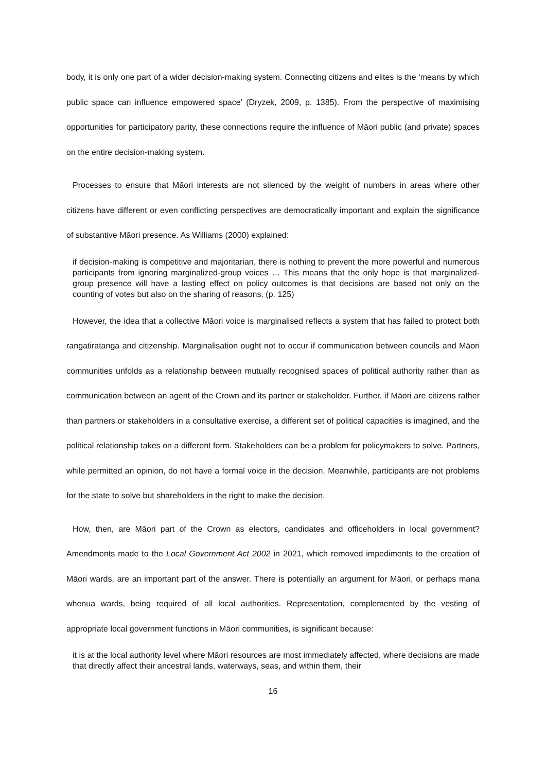body, it is only one part of a wider decision-making system. Connecting citizens and elites is the ‘means by which public space can influence empowered space’ (Dryzek, 2009, p. 1385). From the perspective of maximising opportunities for participatory parity, these connections require the influence of Māori public (and private) spaces on the entire decision-making system.
Processes to ensure that Māori interests are not silenced by the weight of numbers in areas where other citizens have different or even conflicting perspectives are democratically important and explain the significance of substantive Māori presence. As Williams (2000) explained:
if decision-making is competitive and majoritarian, there is nothing to prevent the more powerful and numerous participants from ignoring marginalized-group voices … This means that the only hope is that marginalized-group presence will have a lasting effect on policy outcomes is that decisions are based not only on the counting of votes but also on the sharing of reasons. (p. 125)
However, the idea that a collective Māori voice is marginalised reflects a system that has failed to protect both rangatiratanga and citizenship. Marginalisation ought not to occur if communication between councils and Māori communities unfolds as a relationship between mutually recognised spaces of political authority rather than as communication between an agent of the Crown and its partner or stakeholder. Further, if Māori are citizens rather than partners or stakeholders in a consultative exercise, a different set of political capacities is imagined, and the political relationship takes on a different form. Stakeholders can be a problem for policymakers to solve. Partners, while permitted an opinion, do not have a formal voice in the decision. Meanwhile, participants are not problems for the state to solve but shareholders in the right to make the decision.
How, then, are Māori part of the Crown as electors, candidates and officeholders in local government? Amendments made to the Local Government Act 2002 in 2021, which removed impediments to the creation of Māori wards, are an important part of the answer. There is potentially an argument for Māori, or perhaps mana whenua wards, being required of all local authorities. Representation, complemented by the vesting of appropriate local government functions in Māori communities, is significant because:
it is at the local authority level where Māori resources are most immediately affected, where decisions are made that directly affect their ancestral lands, waterways, seas, and within them, their
16